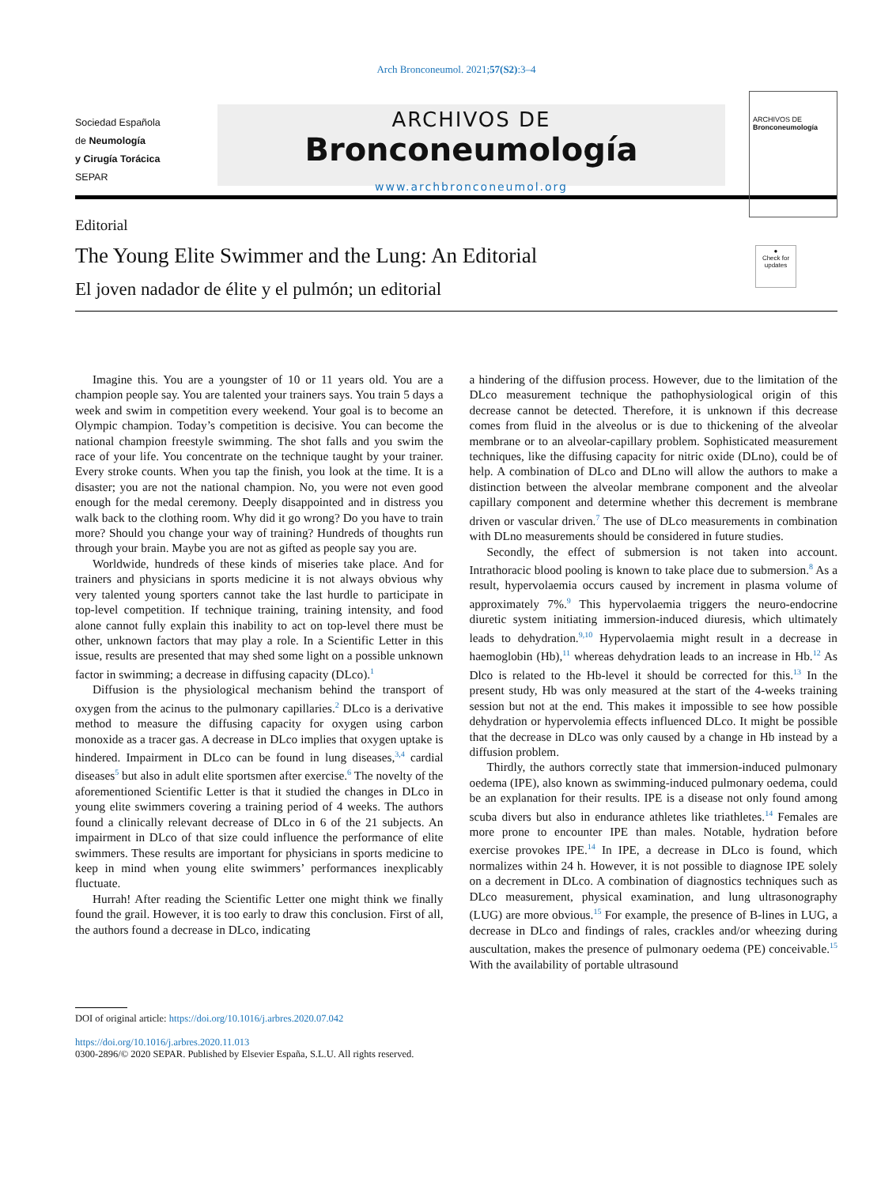Arch Bronconeumol. 2021;57(S2):3–4
Sociedad Española
de Neumología
y Cirugía Torácica
SEPAR
ARCHIVOS DE
Bronconeumología
www.archbronconeumol.org
ARCHIVOS DE
Bronconeumología
Editorial
The Young Elite Swimmer and the Lung: An Editorial
El joven nadador de élite y el pulmón; un editorial
●
Check for updates
Imagine this. You are a youngster of 10 or 11 years old. You are a champion people say. You are talented your trainers says. You train 5 days a week and swim in competition every weekend. Your goal is to become an Olympic champion. Today’s competition is decisive. You can become the national champion freestyle swimming. The shot falls and you swim the race of your life. You concentrate on the technique taught by your trainer. Every stroke counts. When you tap the finish, you look at the time. It is a disaster; you are not the national champion. No, you were not even good enough for the medal ceremony. Deeply disappointed and in distress you walk back to the clothing room. Why did it go wrong? Do you have to train more? Should you change your way of training? Hundreds of thoughts run through your brain. Maybe you are not as gifted as people say you are.
Worldwide, hundreds of these kinds of miseries take place. And for trainers and physicians in sports medicine it is not always obvious why very talented young sporters cannot take the last hurdle to participate in top-level competition. If technique training, training intensity, and food alone cannot fully explain this inability to act on top-level there must be other, unknown factors that may play a role. In a Scientific Letter in this issue, results are presented that may shed some light on a possible unknown factor in swimming; a decrease in diffusing capacity (DLco).<sup>1</sup>
Diffusion is the physiological mechanism behind the transport of oxygen from the acinus to the pulmonary capillaries.<sup>2</sup> DLco is a derivative method to measure the diffusing capacity for oxygen using carbon monoxide as a tracer gas. A decrease in DLco implies that oxygen uptake is hindered. Impairment in DLco can be found in lung diseases,<sup>3,4</sup> cardial diseases<sup>5</sup> but also in adult elite sportsmen after exercise.<sup>6</sup> The novelty of the aforementioned Scientific Letter is that it studied the changes in DLco in young elite swimmers covering a training period of 4 weeks. The authors found a clinically relevant decrease of DLco in 6 of the 21 subjects. An impairment in DLco of that size could influence the performance of elite swimmers. These results are important for physicians in sports medicine to keep in mind when young elite swimmers’ performances inexplicably fluctuate.
Hurrah! After reading the Scientific Letter one might think we finally found the grail. However, it is too early to draw this conclusion. First of all, the authors found a decrease in DLco, indicating
a hindering of the diffusion process. However, due to the limitation of the DLco measurement technique the pathophysiological origin of this decrease cannot be detected. Therefore, it is unknown if this decrease comes from fluid in the alveolus or is due to thickening of the alveolar membrane or to an alveolar-capillary problem. Sophisticated measurement techniques, like the diffusing capacity for nitric oxide (DLno), could be of help. A combination of DLco and DLno will allow the authors to make a distinction between the alveolar membrane component and the alveolar capillary component and determine whether this decrement is membrane driven or vascular driven.<sup>7</sup> The use of DLco measurements in combination with DLno measurements should be considered in future studies.
Secondly, the effect of submersion is not taken into account. Intrathoracic blood pooling is known to take place due to submersion.<sup>8</sup> As a result, hypervolaemia occurs caused by increment in plasma volume of approximately 7%.<sup>9</sup> This hypervolaemia triggers the neuro-endocrine diuretic system initiating immersion-induced diuresis, which ultimately leads to dehydration.<sup>9,10</sup> Hypervolaemia might result in a decrease in haemoglobin (Hb),<sup>11</sup> whereas dehydration leads to an increase in Hb.<sup>12</sup> As Dlco is related to the Hb-level it should be corrected for this.<sup>13</sup> In the present study, Hb was only measured at the start of the 4-weeks training session but not at the end. This makes it impossible to see how possible dehydration or hypervolemia effects influenced DLco. It might be possible that the decrease in DLco was only caused by a change in Hb instead by a diffusion problem.
Thirdly, the authors correctly state that immersion-induced pulmonary oedema (IPE), also known as swimming-induced pulmonary oedema, could be an explanation for their results. IPE is a disease not only found among scuba divers but also in endurance athletes like triathletes.<sup>14</sup> Females are more prone to encounter IPE than males. Notable, hydration before exercise provokes IPE.<sup>14</sup> In IPE, a decrease in DLco is found, which normalizes within 24 h. However, it is not possible to diagnose IPE solely on a decrement in DLco. A combination of diagnostics techniques such as DLco measurement, physical examination, and lung ultrasonography (LUG) are more obvious.<sup>15</sup> For example, the presence of B-lines in LUG, a decrease in DLco and findings of rales, crackles and/or wheezing during auscultation, makes the presence of pulmonary oedema (PE) conceivable.<sup>15</sup> With the availability of portable ultrasound
DOI of original article: https://doi.org/10.1016/j.arbres.2020.07.042
https://doi.org/10.1016/j.arbres.2020.11.013
0300-2896/© 2020 SEPAR. Published by Elsevier España, S.L.U. All rights reserved.